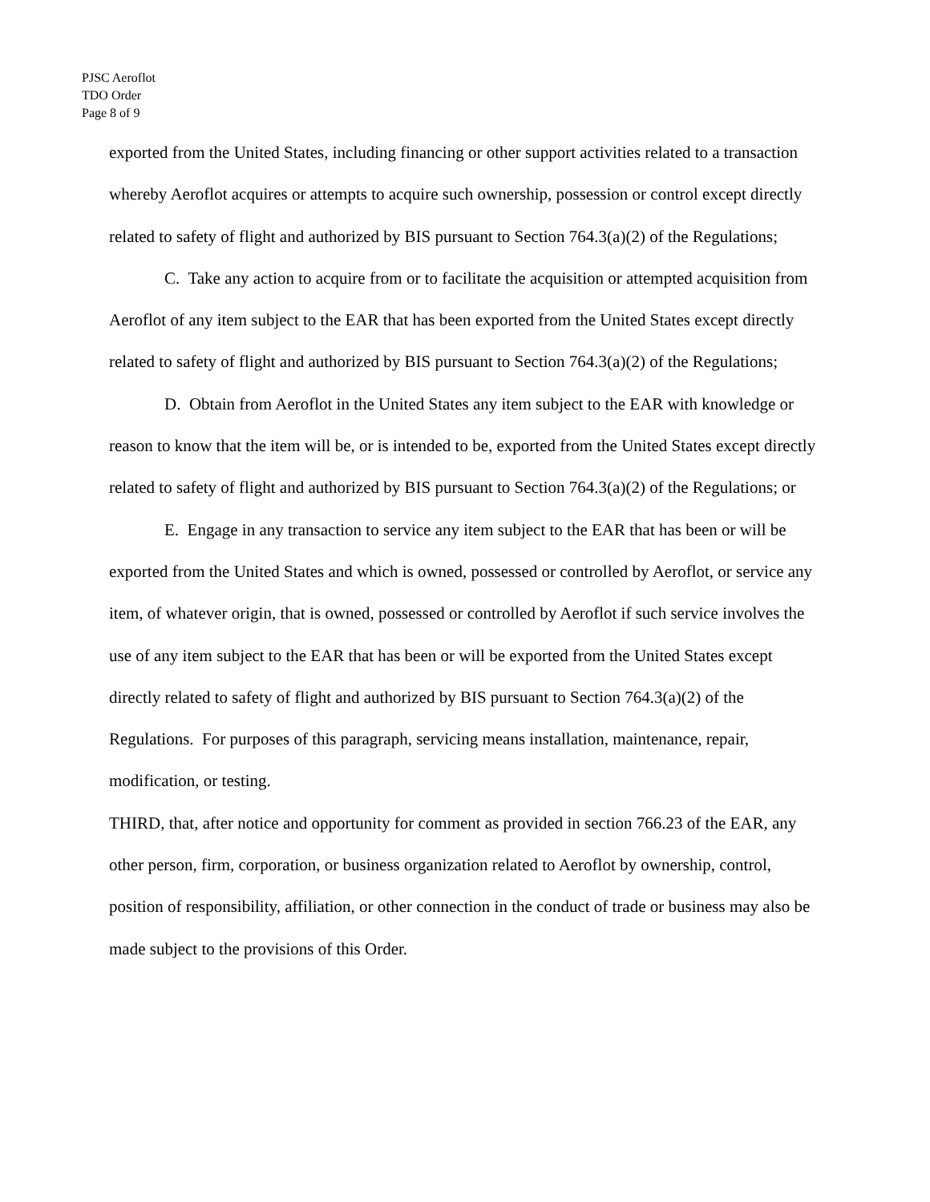PJSC Aeroflot
TDO Order
Page 8 of 9
exported from the United States, including financing or other support activities related to a transaction whereby Aeroflot acquires or attempts to acquire such ownership, possession or control except directly related to safety of flight and authorized by BIS pursuant to Section 764.3(a)(2) of the Regulations;
C. Take any action to acquire from or to facilitate the acquisition or attempted acquisition from Aeroflot of any item subject to the EAR that has been exported from the United States except directly related to safety of flight and authorized by BIS pursuant to Section 764.3(a)(2) of the Regulations;
D. Obtain from Aeroflot in the United States any item subject to the EAR with knowledge or reason to know that the item will be, or is intended to be, exported from the United States except directly related to safety of flight and authorized by BIS pursuant to Section 764.3(a)(2) of the Regulations; or
E. Engage in any transaction to service any item subject to the EAR that has been or will be exported from the United States and which is owned, possessed or controlled by Aeroflot, or service any item, of whatever origin, that is owned, possessed or controlled by Aeroflot if such service involves the use of any item subject to the EAR that has been or will be exported from the United States except directly related to safety of flight and authorized by BIS pursuant to Section 764.3(a)(2) of the Regulations. For purposes of this paragraph, servicing means installation, maintenance, repair, modification, or testing.
THIRD, that, after notice and opportunity for comment as provided in section 766.23 of the EAR, any other person, firm, corporation, or business organization related to Aeroflot by ownership, control, position of responsibility, affiliation, or other connection in the conduct of trade or business may also be made subject to the provisions of this Order.